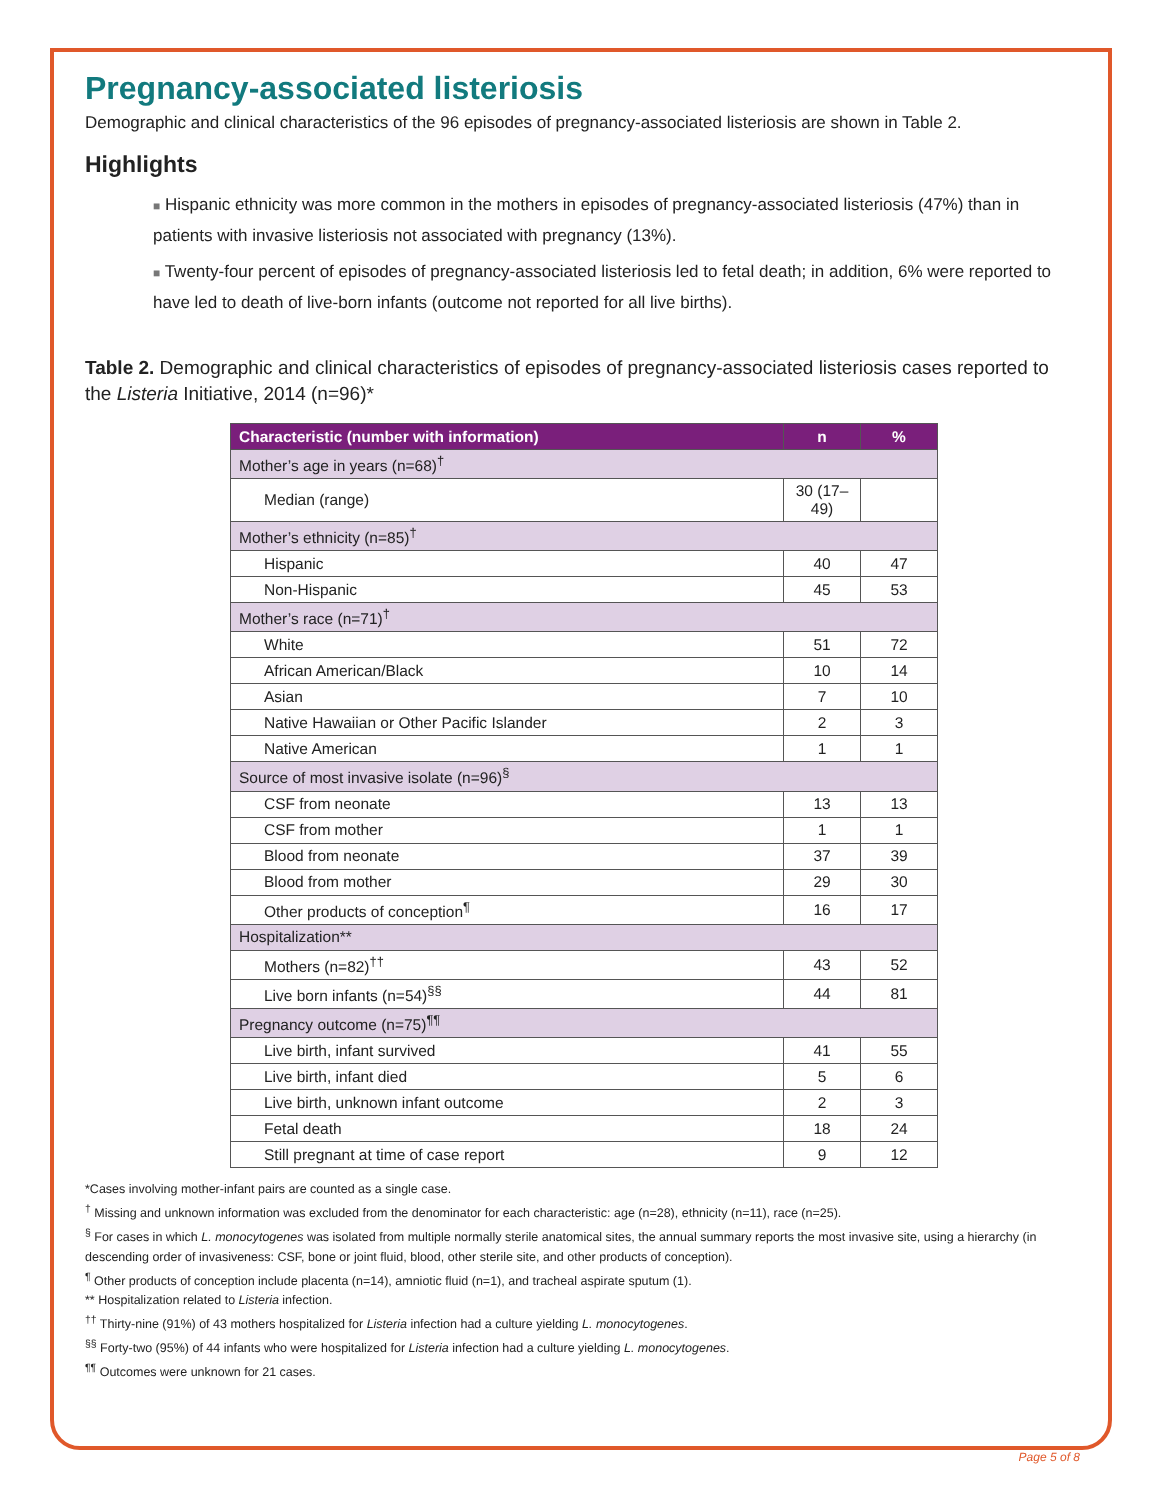Pregnancy-associated listeriosis
Demographic and clinical characteristics of the 96 episodes of pregnancy-associated listeriosis are shown in Table 2.
Highlights
■ Hispanic ethnicity was more common in the mothers in episodes of pregnancy-associated listeriosis (47%) than in patients with invasive listeriosis not associated with pregnancy (13%).
■ Twenty-four percent of episodes of pregnancy-associated listeriosis led to fetal death; in addition, 6% were reported to have led to death of live-born infants (outcome not reported for all live births).
Table 2. Demographic and clinical characteristics of episodes of pregnancy-associated listeriosis cases reported to the Listeria Initiative, 2014 (n=96)*
| Characteristic (number with information) | n | % |
| --- | --- | --- |
| Mother’s age in years (n=68)<sup>†</sup> | | |
| Median (range) | 30 (17–49) | |
| Mother’s ethnicity (n=85)<sup>†</sup> | | |
| Hispanic | 40 | 47 |
| Non-Hispanic | 45 | 53 |
| Mother’s race (n=71)<sup>†</sup> | | |
| White | 51 | 72 |
| African American/Black | 10 | 14 |
| Asian | 7 | 10 |
| Native Hawaiian or Other Pacific Islander | 2 | 3 |
| Native American | 1 | 1 |
| Source of most invasive isolate (n=96)<sup>§</sup> | | |
| CSF from neonate | 13 | 13 |
| CSF from mother | 1 | 1 |
| Blood from neonate | 37 | 39 |
| Blood from mother | 29 | 30 |
| Other products of conception<sup>¶</sup> | 16 | 17 |
| Hospitalization** | | |
| Mothers (n=82)<sup>††</sup> | 43 | 52 |
| Live born infants (n=54)<sup>§§</sup> | 44 | 81 |
| Pregnancy outcome (n=75)<sup>¶¶</sup> | | |
| Live birth, infant survived | 41 | 55 |
| Live birth, infant died | 5 | 6 |
| Live birth, unknown infant outcome | 2 | 3 |
| Fetal death | 18 | 24 |
| Still pregnant at time of case report | 9 | 12 |
*Cases involving mother-infant pairs are counted as a single case.
<sup>†</sup> Missing and unknown information was excluded from the denominator for each characteristic: age (n=28), ethnicity (n=11), race (n=25).
<sup>§</sup> For cases in which L. monocytogenes was isolated from multiple normally sterile anatomical sites, the annual summary reports the most invasive site, using a hierarchy (in descending order of invasiveness: CSF, bone or joint fluid, blood, other sterile site, and other products of conception).
<sup>¶</sup> Other products of conception include placenta (n=14), amniotic fluid (n=1), and tracheal aspirate sputum (1).
** Hospitalization related to Listeria infection.
<sup>††</sup> Thirty-nine (91%) of 43 mothers hospitalized for Listeria infection had a culture yielding L. monocytogenes.
<sup>§§</sup> Forty-two (95%) of 44 infants who were hospitalized for Listeria infection had a culture yielding L. monocytogenes.
<sup>¶¶</sup> Outcomes were unknown for 21 cases.
Page 5 of 8